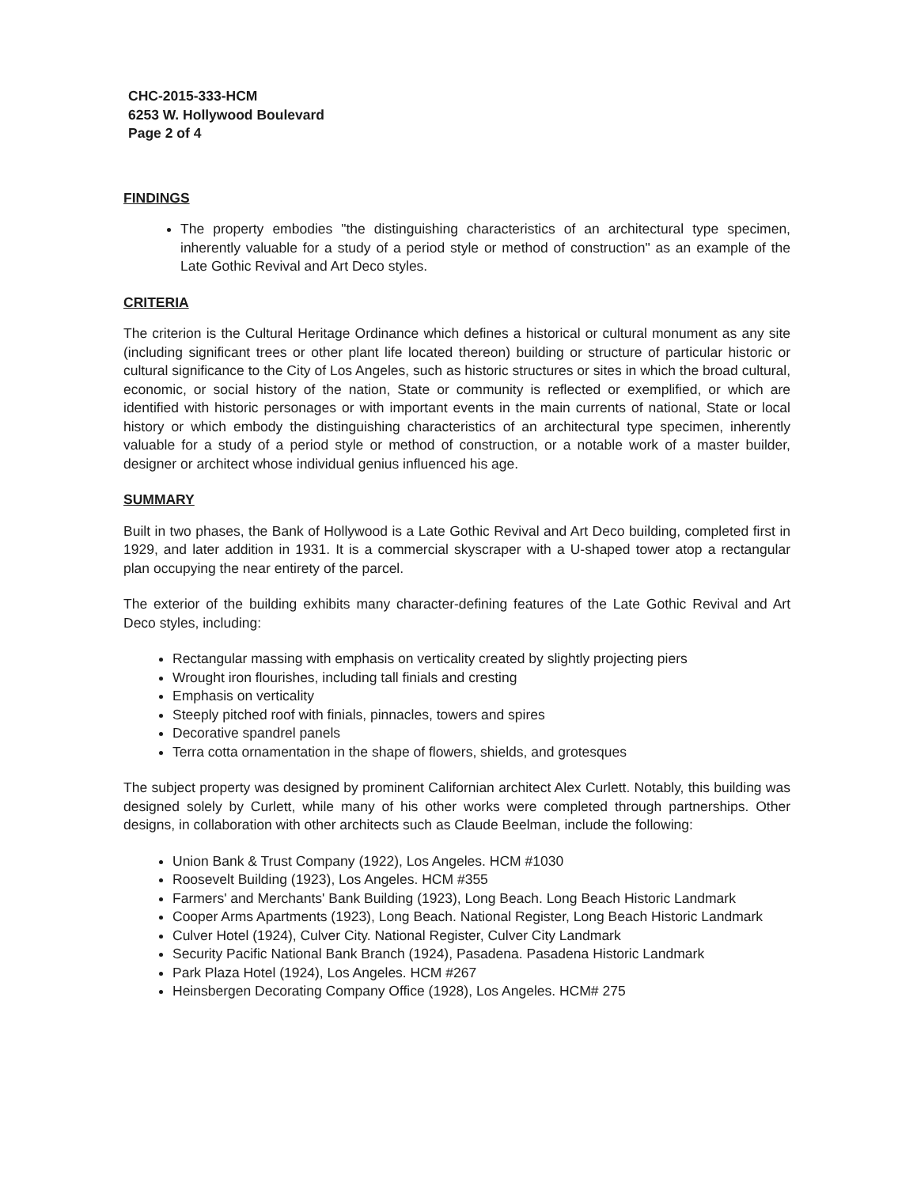CHC-2015-333-HCM
6253 W. Hollywood Boulevard
Page 2 of 4
FINDINGS
The property embodies "the distinguishing characteristics of an architectural type specimen, inherently valuable for a study of a period style or method of construction" as an example of the Late Gothic Revival and Art Deco styles.
CRITERIA
The criterion is the Cultural Heritage Ordinance which defines a historical or cultural monument as any site (including significant trees or other plant life located thereon) building or structure of particular historic or cultural significance to the City of Los Angeles, such as historic structures or sites in which the broad cultural, economic, or social history of the nation, State or community is reflected or exemplified, or which are identified with historic personages or with important events in the main currents of national, State or local history or which embody the distinguishing characteristics of an architectural type specimen, inherently valuable for a study of a period style or method of construction, or a notable work of a master builder, designer or architect whose individual genius influenced his age.
SUMMARY
Built in two phases, the Bank of Hollywood is a Late Gothic Revival and Art Deco building, completed first in 1929, and later addition in 1931. It is a commercial skyscraper with a U-shaped tower atop a rectangular plan occupying the near entirety of the parcel.
The exterior of the building exhibits many character-defining features of the Late Gothic Revival and Art Deco styles, including:
Rectangular massing with emphasis on verticality created by slightly projecting piers
Wrought iron flourishes, including tall finials and cresting
Emphasis on verticality
Steeply pitched roof with finials, pinnacles, towers and spires
Decorative spandrel panels
Terra cotta ornamentation in the shape of flowers, shields, and grotesques
The subject property was designed by prominent Californian architect Alex Curlett. Notably, this building was designed solely by Curlett, while many of his other works were completed through partnerships. Other designs, in collaboration with other architects such as Claude Beelman, include the following:
Union Bank & Trust Company (1922), Los Angeles. HCM #1030
Roosevelt Building (1923), Los Angeles. HCM #355
Farmers' and Merchants' Bank Building (1923), Long Beach. Long Beach Historic Landmark
Cooper Arms Apartments (1923), Long Beach. National Register, Long Beach Historic Landmark
Culver Hotel (1924), Culver City. National Register, Culver City Landmark
Security Pacific National Bank Branch (1924), Pasadena. Pasadena Historic Landmark
Park Plaza Hotel (1924), Los Angeles. HCM #267
Heinsbergen Decorating Company Office (1928), Los Angeles. HCM# 275